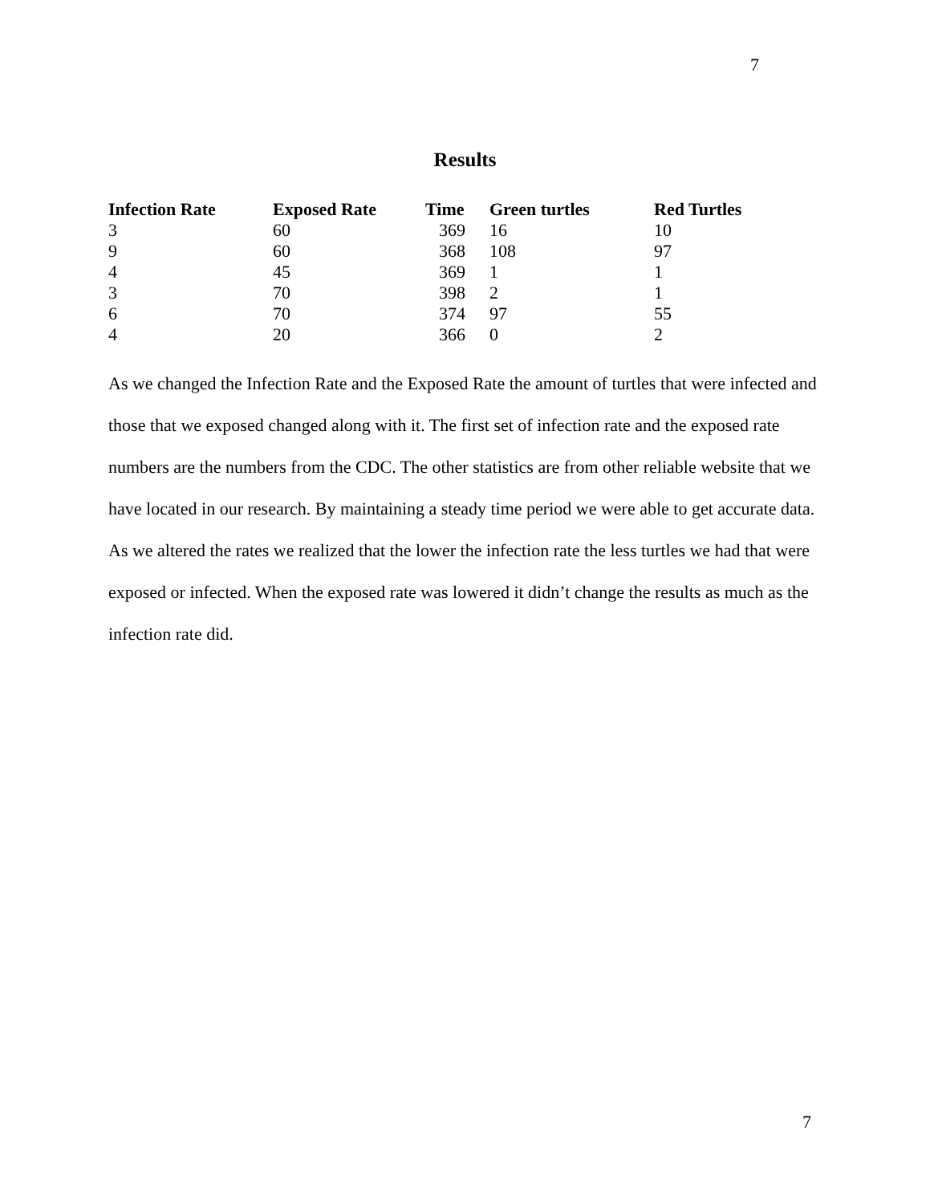7
Results
| Infection Rate | Exposed Rate | Time | Green turtles | Red Turtles |
| --- | --- | --- | --- | --- |
| 3 | 60 | 369 | 16 | 10 |
| 9 | 60 | 368 | 108 | 97 |
| 4 | 45 | 369 | 1 | 1 |
| 3 | 70 | 398 | 2 | 1 |
| 6 | 70 | 374 | 97 | 55 |
| 4 | 20 | 366 | 0 | 2 |
As we changed the Infection Rate and the Exposed Rate the amount of turtles that were infected and those that we exposed changed along with it. The first set of infection rate and the exposed rate numbers are the numbers from the CDC. The other statistics are from other reliable website that we have located in our research. By maintaining a steady time period we were able to get accurate data. As we altered the rates we realized that the lower the infection rate the less turtles we had that were exposed or infected. When the exposed rate was lowered it didn’t change the results as much as the infection rate did.
7